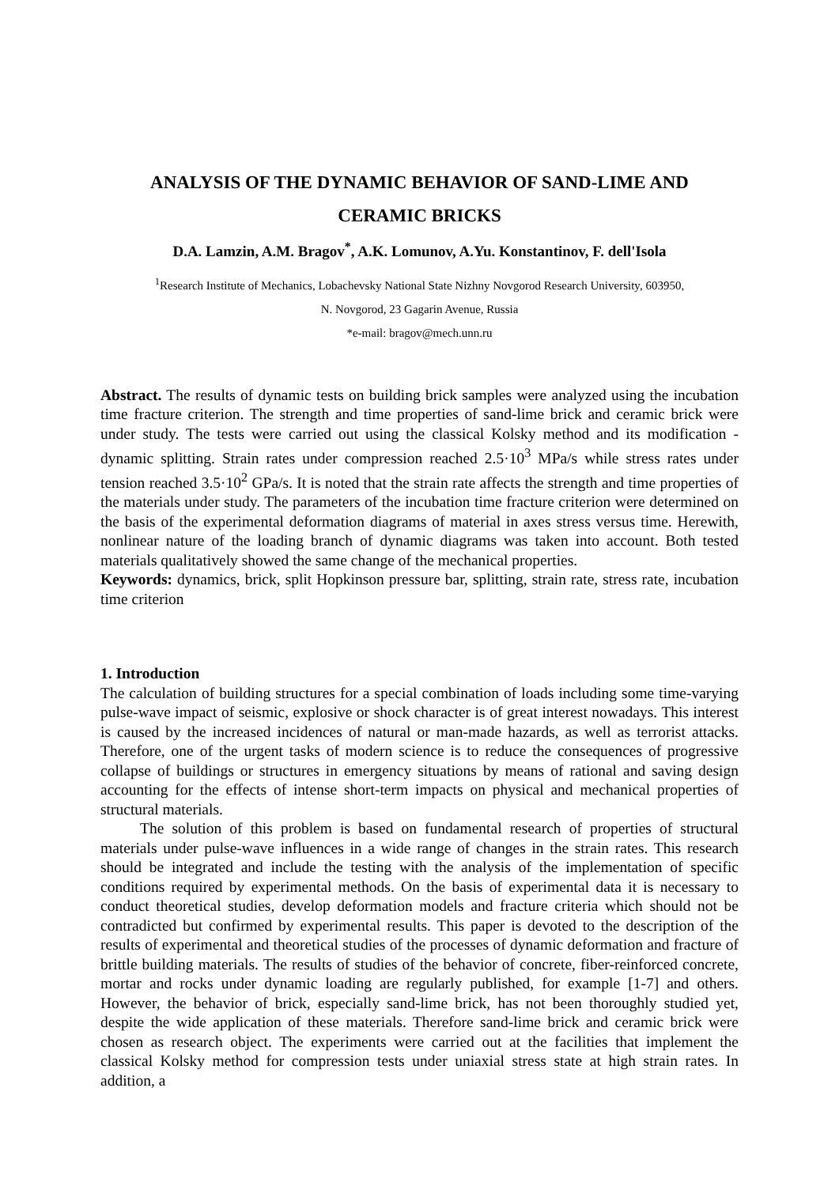ANALYSIS OF THE DYNAMIC BEHAVIOR OF SAND-LIME AND
CERAMIC BRICKS
D.A. Lamzin, A.M. Bragov<sup>*</sup>, A.K. Lomunov, A.Yu. Konstantinov, F. dell'Isola
<sup>1</sup> Research Institute of Mechanics, Lobachevsky National State Nizhny Novgorod Research University, 603950,
N. Novgorod, 23 Gagarin Avenue, Russia
*e-mail: bragov@mech.unn.ru
Abstract. The results of dynamic tests on building brick samples were analyzed using the incubation time fracture criterion. The strength and time properties of sand-lime brick and ceramic brick were under study. The tests were carried out using the classical Kolsky method and its modification - dynamic splitting. Strain rates under compression reached 2.5·10<sup>3</sup> MPa/s while stress rates under tension reached 3.5·10<sup>2</sup> GPa/s. It is noted that the strain rate affects the strength and time properties of the materials under study. The parameters of the incubation time fracture criterion were determined on the basis of the experimental deformation diagrams of material in axes stress versus time. Herewith, nonlinear nature of the loading branch of dynamic diagrams was taken into account. Both tested materials qualitatively showed the same change of the mechanical properties.
Keywords: dynamics, brick, split Hopkinson pressure bar, splitting, strain rate, stress rate, incubation time criterion
1. Introduction
The calculation of building structures for a special combination of loads including some time-varying pulse-wave impact of seismic, explosive or shock character is of great interest nowadays. This interest is caused by the increased incidences of natural or man-made hazards, as well as terrorist attacks. Therefore, one of the urgent tasks of modern science is to reduce the consequences of progressive collapse of buildings or structures in emergency situations by means of rational and saving design accounting for the effects of intense short-term impacts on physical and mechanical properties of structural materials.
The solution of this problem is based on fundamental research of properties of structural materials under pulse-wave influences in a wide range of changes in the strain rates. This research should be integrated and include the testing with the analysis of the implementation of specific conditions required by experimental methods. On the basis of experimental data it is necessary to conduct theoretical studies, develop deformation models and fracture criteria which should not be contradicted but confirmed by experimental results. This paper is devoted to the description of the results of experimental and theoretical studies of the processes of dynamic deformation and fracture of brittle building materials. The results of studies of the behavior of concrete, fiber-reinforced concrete, mortar and rocks under dynamic loading are regularly published, for example [1-7] and others. However, the behavior of brick, especially sand-lime brick, has not been thoroughly studied yet, despite the wide application of these materials. Therefore sand-lime brick and ceramic brick were chosen as research object. The experiments were carried out at the facilities that implement the classical Kolsky method for compression tests under uniaxial stress state at high strain rates. In addition, a